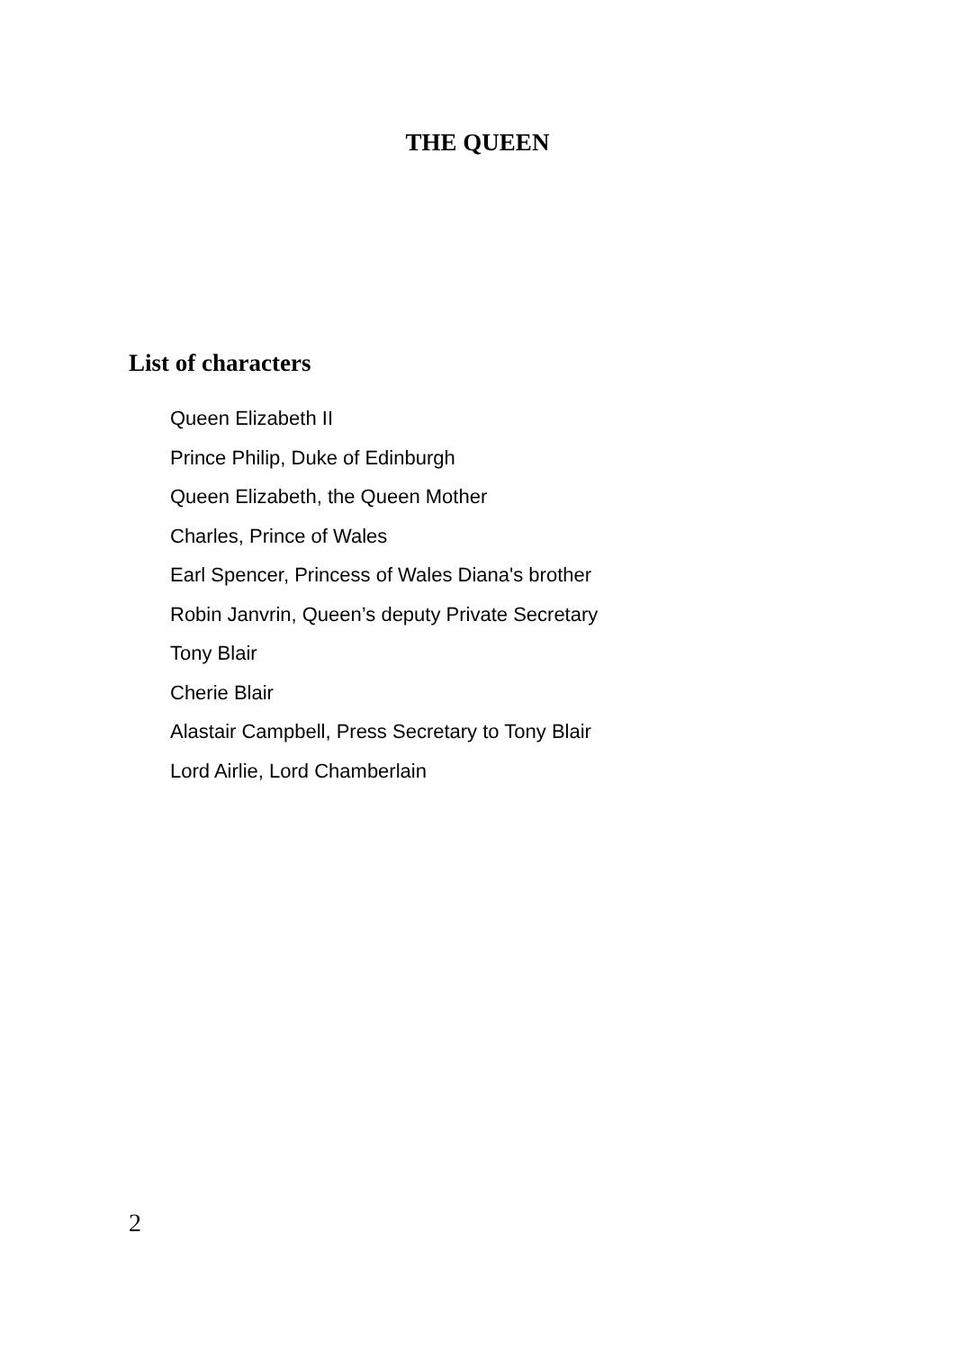THE QUEEN
List of characters
Queen Elizabeth II
Prince Philip, Duke of Edinburgh
Queen Elizabeth, the Queen Mother
Charles, Prince of Wales
Earl Spencer, Princess of Wales Diana's brother
Robin Janvrin, Queen’s deputy Private Secretary
Tony Blair
Cherie Blair
Alastair Campbell, Press Secretary to Tony Blair
Lord Airlie, Lord Chamberlain
2